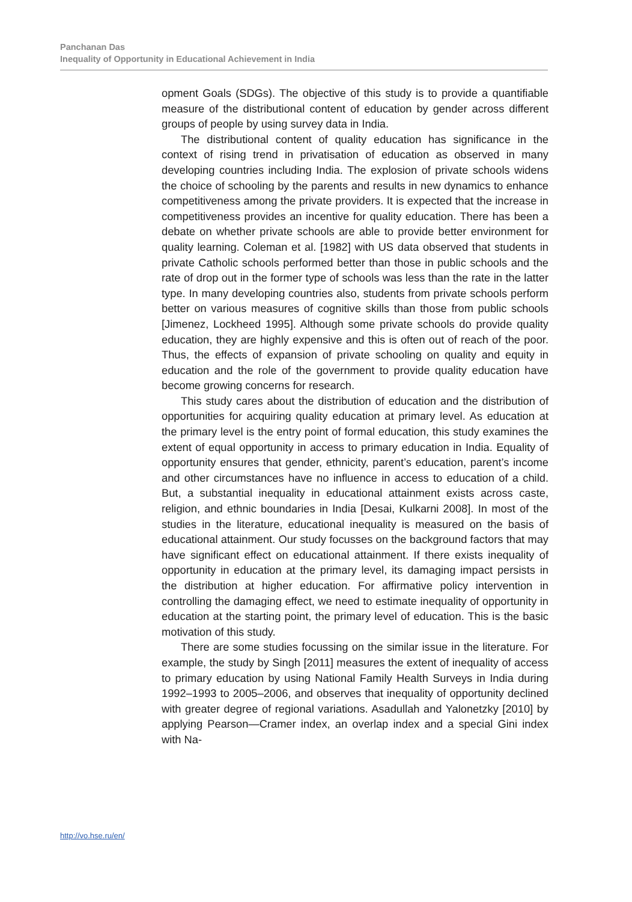Panchanan Das
Inequality of Opportunity in Educational Achievement in India
opment Goals (SDGs). The objective of this study is to provide a quantifiable measure of the distributional content of education by gender across different groups of people by using survey data in India.
The distributional content of quality education has significance in the context of rising trend in privatisation of education as observed in many developing countries including India. The explosion of private schools widens the choice of schooling by the parents and results in new dynamics to enhance competitiveness among the private providers. It is expected that the increase in competitiveness provides an incentive for quality education. There has been a debate on whether private schools are able to provide better environment for quality learning. Coleman et al. [1982] with US data observed that students in private Catholic schools performed better than those in public schools and the rate of drop out in the former type of schools was less than the rate in the latter type. In many developing countries also, students from private schools perform better on various measures of cognitive skills than those from public schools [Jimenez, Lockheed 1995]. Although some private schools do provide quality education, they are highly expensive and this is often out of reach of the poor. Thus, the effects of expansion of private schooling on quality and equity in education and the role of the government to provide quality education have become growing concerns for research.
This study cares about the distribution of education and the distribution of opportunities for acquiring quality education at primary level. As education at the primary level is the entry point of formal education, this study examines the extent of equal opportunity in access to primary education in India. Equality of opportunity ensures that gender, ethnicity, parent’s education, parent’s income and other circumstances have no influence in access to education of a child. But, a substantial inequality in educational attainment exists across caste, religion, and ethnic boundaries in India [Desai, Kulkarni 2008]. In most of the studies in the literature, educational inequality is measured on the basis of educational attainment. Our study focusses on the background factors that may have significant effect on educational attainment. If there exists inequality of opportunity in education at the primary level, its damaging impact persists in the distribution at higher education. For affirmative policy intervention in controlling the damaging effect, we need to estimate inequality of opportunity in education at the starting point, the primary level of education. This is the basic motivation of this study.
There are some studies focussing on the similar issue in the literature. For example, the study by Singh [2011] measures the extent of inequality of access to primary education by using National Family Health Surveys in India during 1992–1993 to 2005–2006, and observes that inequality of opportunity declined with greater degree of regional variations. Asadullah and Yalonetzky [2010] by applying Pearson—Cramer index, an overlap index and a special Gini index with Na-
http://vo.hse.ru/en/